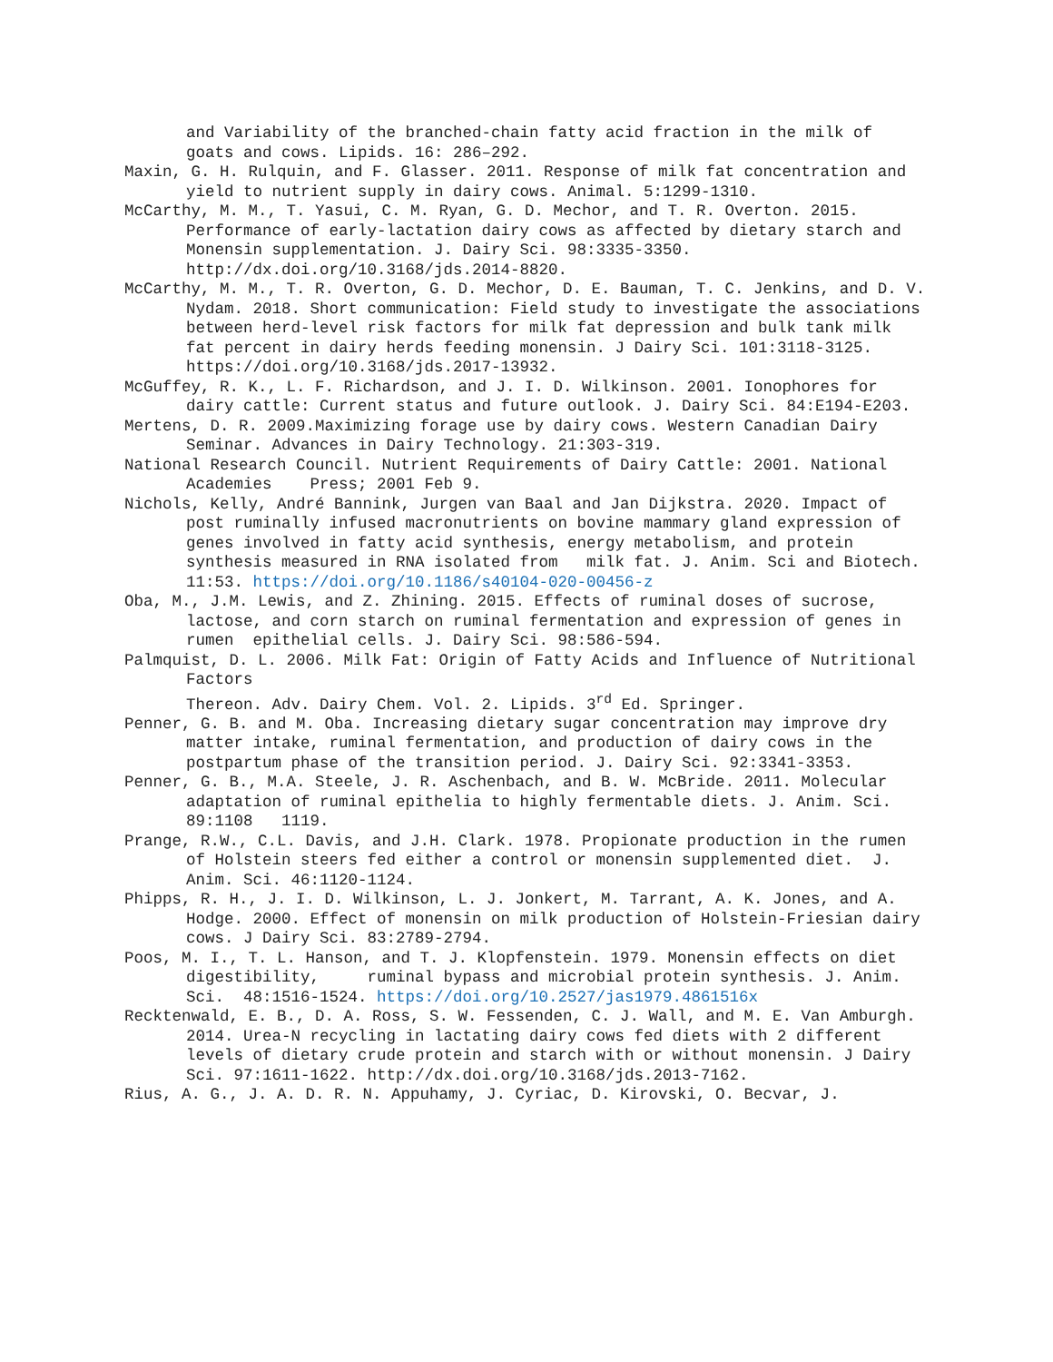and Variability of the branched-chain fatty acid fraction in the milk of goats and cows. Lipids. 16: 286–292.
Maxin, G. H. Rulquin, and F. Glasser. 2011. Response of milk fat concentration and yield to nutrient supply in dairy cows. Animal. 5:1299-1310.
McCarthy, M. M., T. Yasui, C. M. Ryan, G. D. Mechor, and T. R. Overton. 2015. Performance of early-lactation dairy cows as affected by dietary starch and Monensin supplementation. J. Dairy Sci. 98:3335-3350. http://dx.doi.org/10.3168/jds.2014-8820.
McCarthy, M. M., T. R. Overton, G. D. Mechor, D. E. Bauman, T. C. Jenkins, and D. V. Nydam. 2018. Short communication: Field study to investigate the associations between herd-level risk factors for milk fat depression and bulk tank milk fat percent in dairy herds feeding monensin. J Dairy Sci. 101:3118-3125. https://doi.org/10.3168/jds.2017-13932.
McGuffey, R. K., L. F. Richardson, and J. I. D. Wilkinson. 2001. Ionophores for dairy cattle: Current status and future outlook. J. Dairy Sci. 84:E194-E203.
Mertens, D. R. 2009.Maximizing forage use by dairy cows. Western Canadian Dairy Seminar. Advances in Dairy Technology. 21:303-319.
National Research Council. Nutrient Requirements of Dairy Cattle: 2001. National Academies Press; 2001 Feb 9.
Nichols, Kelly, André Bannink, Jurgen van Baal and Jan Dijkstra. 2020. Impact of post ruminally infused macronutrients on bovine mammary gland expression of genes involved in fatty acid synthesis, energy metabolism, and protein synthesis measured in RNA isolated from milk fat. J. Anim. Sci and Biotech. 11:53. https://doi.org/10.1186/s40104-020-00456-z
Oba, M., J.M. Lewis, and Z. Zhining. 2015. Effects of ruminal doses of sucrose, lactose, and corn starch on ruminal fermentation and expression of genes in rumen epithelial cells. J. Dairy Sci. 98:586-594.
Palmquist, D. L. 2006. Milk Fat: Origin of Fatty Acids and Influence of Nutritional Factors
Thereon. Adv. Dairy Chem. Vol. 2. Lipids. 3<sup>rd</sup> Ed. Springer.
Penner, G. B. and M. Oba. Increasing dietary sugar concentration may improve dry matter intake, ruminal fermentation, and production of dairy cows in the postpartum phase of the transition period. J. Dairy Sci. 92:3341-3353.
Penner, G. B., M.A. Steele, J. R. Aschenbach, and B. W. McBride. 2011. Molecular adaptation of ruminal epithelia to highly fermentable diets. J. Anim. Sci. 89:1108 1119.
Prange, R.W., C.L. Davis, and J.H. Clark. 1978. Propionate production in the rumen of Holstein steers fed either a control or monensin supplemented diet. J. Anim. Sci. 46:1120-1124.
Phipps, R. H., J. I. D. Wilkinson, L. J. Jonkert, M. Tarrant, A. K. Jones, and A. Hodge. 2000. Effect of monensin on milk production of Holstein-Friesian dairy cows. J Dairy Sci. 83:2789-2794.
Poos, M. I., T. L. Hanson, and T. J. Klopfenstein. 1979. Monensin effects on diet digestibility, ruminal bypass and microbial protein synthesis. J. Anim. Sci. 48:1516-1524. https://doi.org/10.2527/jas1979.4861516x
Recktenwald, E. B., D. A. Ross, S. W. Fessenden, C. J. Wall, and M. E. Van Amburgh. 2014. Urea-N recycling in lactating dairy cows fed diets with 2 different levels of dietary crude protein and starch with or without monensin. J Dairy Sci. 97:1611-1622. http://dx.doi.org/10.3168/jds.2013-7162.
Rius, A. G., J. A. D. R. N. Appuhamy, J. Cyriac, D. Kirovski, O. Becvar, J.